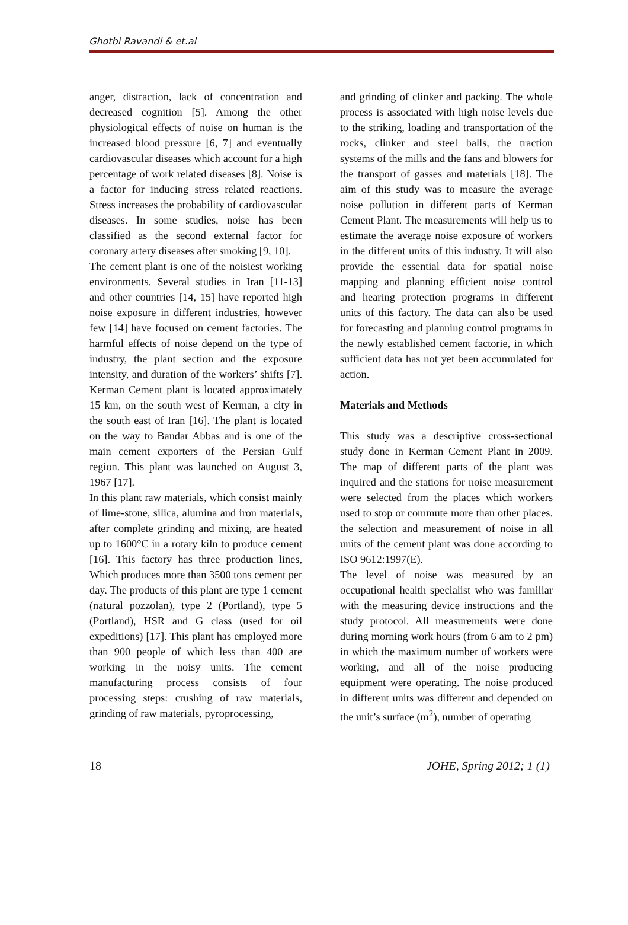Ghotbi Ravandi & et.al
anger, distraction, lack of concentration and decreased cognition [5]. Among the other physiological effects of noise on human is the increased blood pressure [6, 7] and eventually cardiovascular diseases which account for a high percentage of work related diseases [8]. Noise is a factor for inducing stress related reactions. Stress increases the probability of cardiovascular diseases. In some studies, noise has been classified as the second external factor for coronary artery diseases after smoking [9, 10].
The cement plant is one of the noisiest working environments. Several studies in Iran [11-13] and other countries [14, 15] have reported high noise exposure in different industries, however few [14] have focused on cement factories. The harmful effects of noise depend on the type of industry, the plant section and the exposure intensity, and duration of the workers’ shifts [7]. Kerman Cement plant is located approximately 15 km, on the south west of Kerman, a city in the south east of Iran [16]. The plant is located on the way to Bandar Abbas and is one of the main cement exporters of the Persian Gulf region. This plant was launched on August 3, 1967 [17].
In this plant raw materials, which consist mainly of lime-stone, silica, alumina and iron materials, after complete grinding and mixing, are heated up to 1600°C in a rotary kiln to produce cement [16]. This factory has three production lines, Which produces more than 3500 tons cement per day. The products of this plant are type 1 cement (natural pozzolan), type 2 (Portland), type 5 (Portland), HSR and G class (used for oil expeditions) [17]. This plant has employed more than 900 people of which less than 400 are working in the noisy units. The cement manufacturing process consists of four processing steps: crushing of raw materials, grinding of raw materials, pyroprocessing,
and grinding of clinker and packing. The whole process is associated with high noise levels due to the striking, loading and transportation of the rocks, clinker and steel balls, the traction systems of the mills and the fans and blowers for the transport of gasses and materials [18]. The aim of this study was to measure the average noise pollution in different parts of Kerman Cement Plant. The measurements will help us to estimate the average noise exposure of workers in the different units of this industry. It will also provide the essential data for spatial noise mapping and planning efficient noise control and hearing protection programs in different units of this factory. The data can also be used for forecasting and planning control programs in the newly established cement factorie, in which sufficient data has not yet been accumulated for action.
Materials and Methods
This study was a descriptive cross-sectional study done in Kerman Cement Plant in 2009. The map of different parts of the plant was inquired and the stations for noise measurement were selected from the places which workers used to stop or commute more than other places. the selection and measurement of noise in all units of the cement plant was done according to ISO 9612:1997(E).
The level of noise was measured by an occupational health specialist who was familiar with the measuring device instructions and the study protocol. All measurements were done during morning work hours (from 6 am to 2 pm) in which the maximum number of workers were working, and all of the noise producing equipment were operating. The noise produced in different units was different and depended on the unit’s surface (m<sup>2</sup>), number of operating
18 JOHE, Spring 2012; 1 (1)